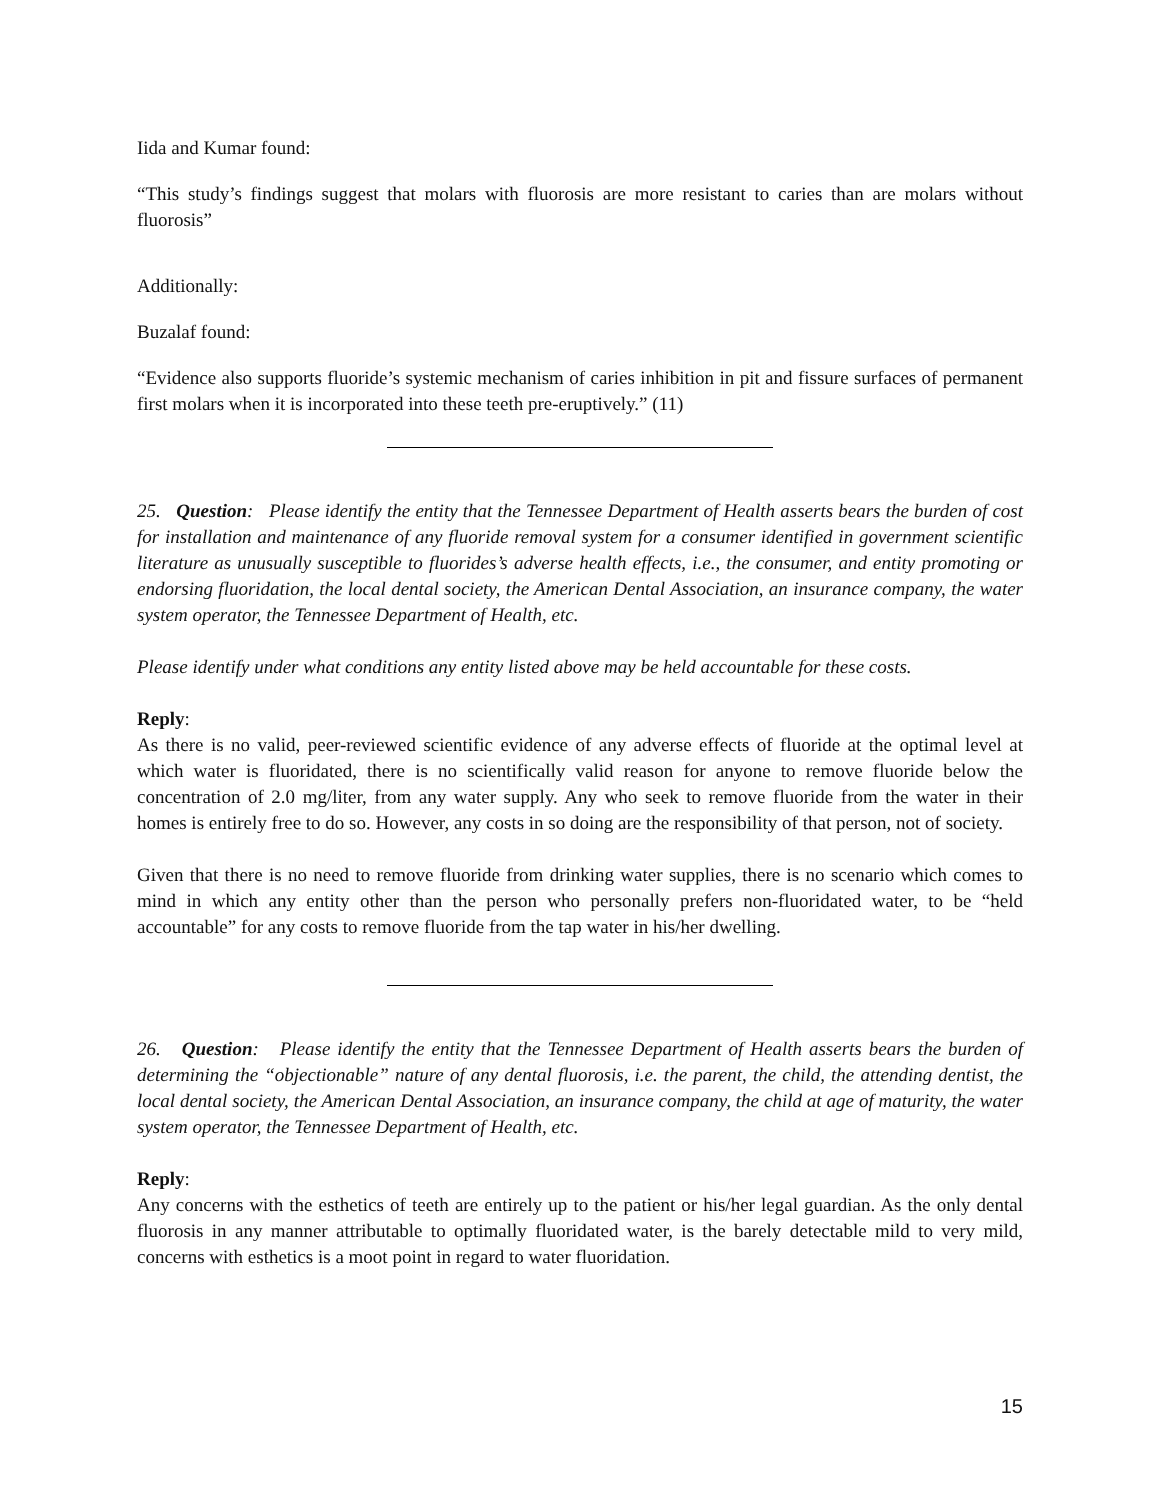Iida and Kumar found:
“This study’s findings suggest that molars with fluorosis are more resistant to caries than are molars without fluorosis”
Additionally:
Buzalaf found:
“Evidence also supports fluoride’s systemic mechanism of caries inhibition in pit and fissure surfaces of permanent first molars when it is incorporated into these teeth pre-eruptively.” (11)
25. Question: Please identify the entity that the Tennessee Department of Health asserts bears the burden of cost for installation and maintenance of any fluoride removal system for a consumer identified in government scientific literature as unusually susceptible to fluorides’s adverse health effects, i.e., the consumer, and entity promoting or endorsing fluoridation, the local dental society, the American Dental Association, an insurance company, the water system operator, the Tennessee Department of Health, etc.
Please identify under what conditions any entity listed above may be held accountable for these costs.
Reply:
As there is no valid, peer-reviewed scientific evidence of any adverse effects of fluoride at the optimal level at which water is fluoridated, there is no scientifically valid reason for anyone to remove fluoride below the concentration of 2.0 mg/liter, from any water supply. Any who seek to remove fluoride from the water in their homes is entirely free to do so. However, any costs in so doing are the responsibility of that person, not of society.
Given that there is no need to remove fluoride from drinking water supplies, there is no scenario which comes to mind in which any entity other than the person who personally prefers non-fluoridated water, to be “held accountable” for any costs to remove fluoride from the tap water in his/her dwelling.
26. Question: Please identify the entity that the Tennessee Department of Health asserts bears the burden of determining the “objectionable” nature of any dental fluorosis, i.e. the parent, the child, the attending dentist, the local dental society, the American Dental Association, an insurance company, the child at age of maturity, the water system operator, the Tennessee Department of Health, etc.
Reply:
Any concerns with the esthetics of teeth are entirely up to the patient or his/her legal guardian. As the only dental fluorosis in any manner attributable to optimally fluoridated water, is the barely detectable mild to very mild, concerns with esthetics is a moot point in regard to water fluoridation.
15